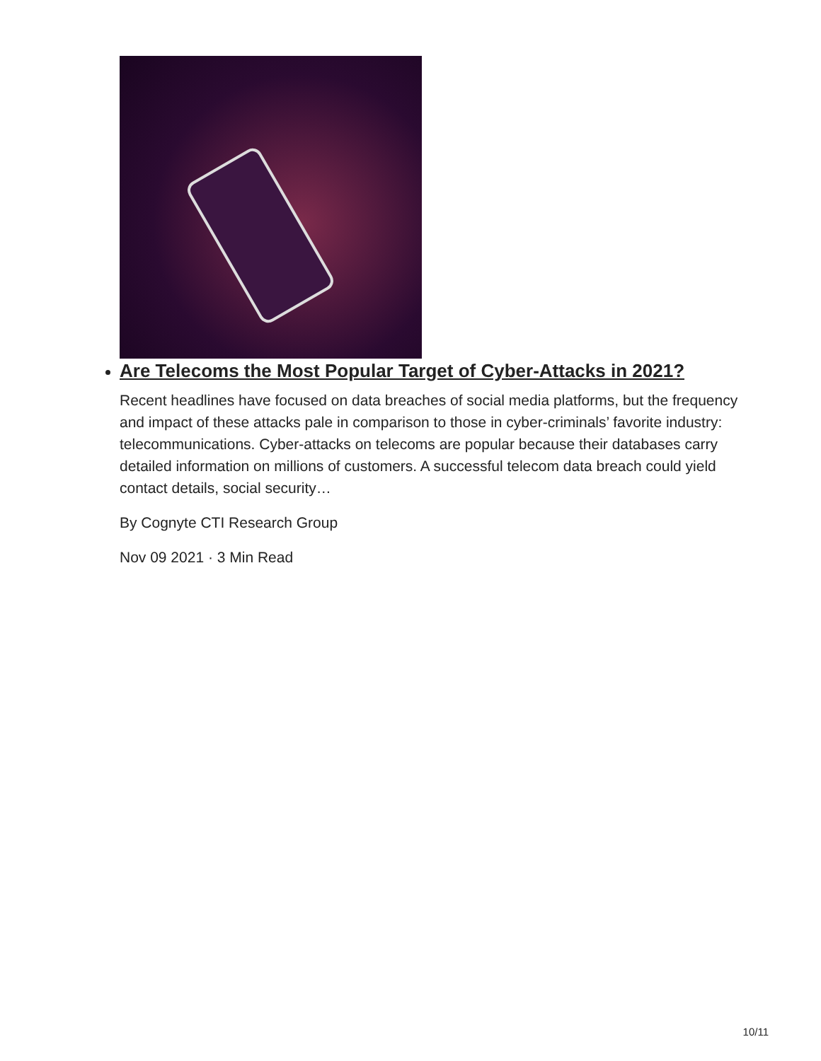Are Telecoms the Most Popular Target of Cyber-Attacks in 2021?
Recent headlines have focused on data breaches of social media platforms, but the frequency and impact of these attacks pale in comparison to those in cyber-criminals’ favorite industry: telecommunications. Cyber-attacks on telecoms are popular because their databases carry detailed information on millions of customers. A successful telecom data breach could yield contact details, social security…
By Cognyte CTI Research Group
Nov 09 2021 · 3 Min Read
10/11